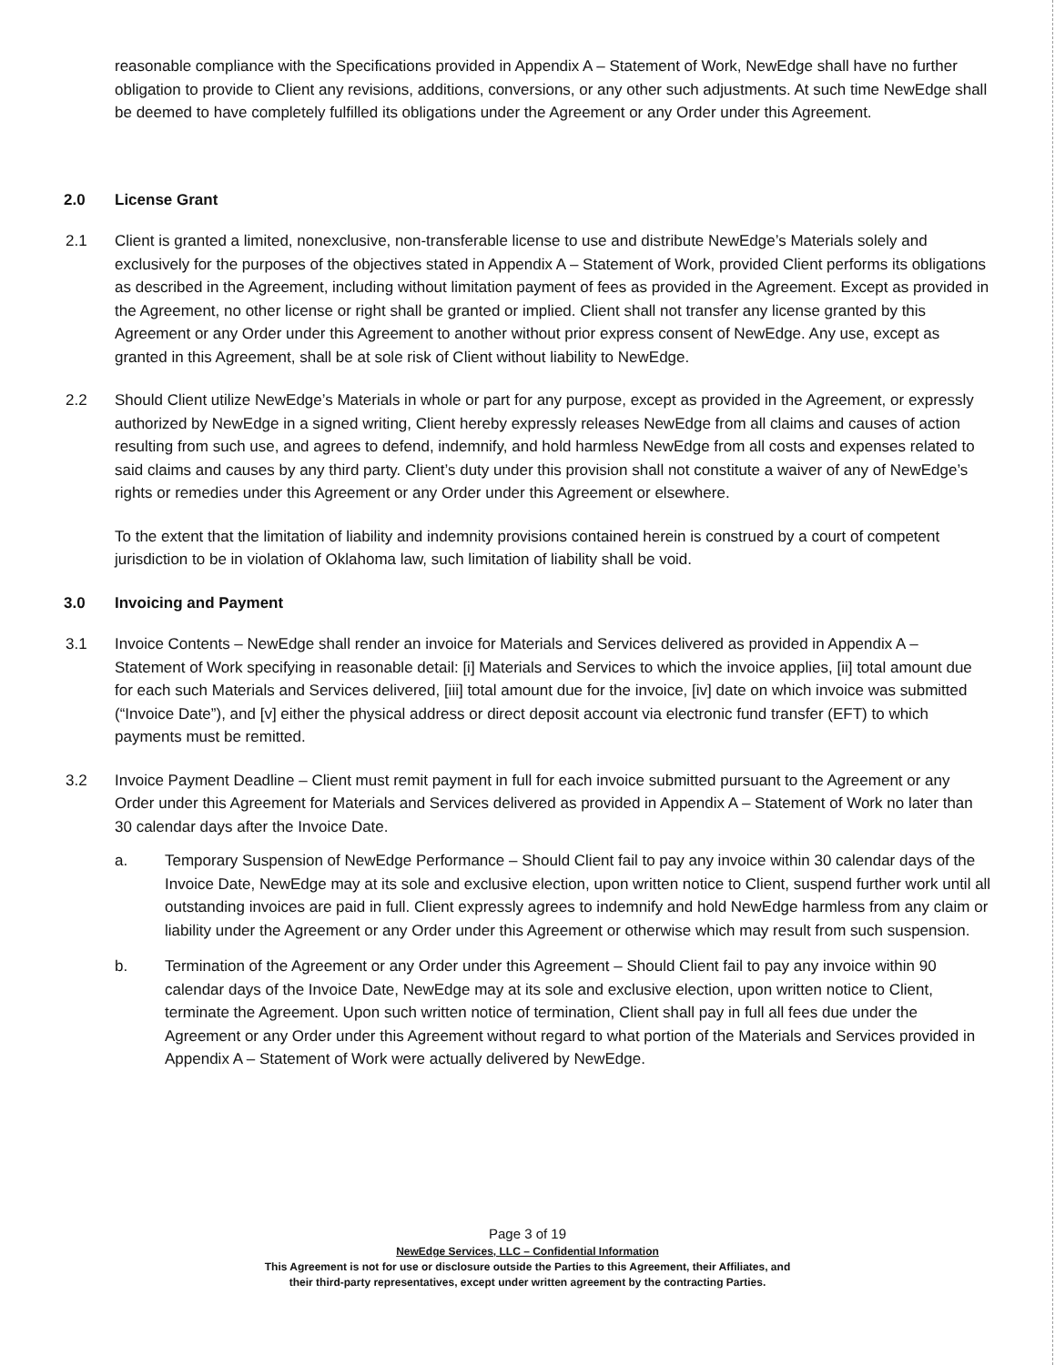reasonable compliance with the Specifications provided in Appendix A – Statement of Work, NewEdge shall have no further obligation to provide to Client any revisions, additions, conversions, or any other such adjustments. At such time NewEdge shall be deemed to have completely fulfilled its obligations under the Agreement or any Order under this Agreement.
2.0 License Grant
2.1 Client is granted a limited, nonexclusive, non-transferable license to use and distribute NewEdge’s Materials solely and exclusively for the purposes of the objectives stated in Appendix A – Statement of Work, provided Client performs its obligations as described in the Agreement, including without limitation payment of fees as provided in the Agreement. Except as provided in the Agreement, no other license or right shall be granted or implied. Client shall not transfer any license granted by this Agreement or any Order under this Agreement to another without prior express consent of NewEdge. Any use, except as granted in this Agreement, shall be at sole risk of Client without liability to NewEdge.
2.2 Should Client utilize NewEdge’s Materials in whole or part for any purpose, except as provided in the Agreement, or expressly authorized by NewEdge in a signed writing, Client hereby expressly releases NewEdge from all claims and causes of action resulting from such use, and agrees to defend, indemnify, and hold harmless NewEdge from all costs and expenses related to said claims and causes by any third party. Client’s duty under this provision shall not constitute a waiver of any of NewEdge’s rights or remedies under this Agreement or any Order under this Agreement or elsewhere.
To the extent that the limitation of liability and indemnity provisions contained herein is construed by a court of competent jurisdiction to be in violation of Oklahoma law, such limitation of liability shall be void.
3.0 Invoicing and Payment
3.1 Invoice Contents – NewEdge shall render an invoice for Materials and Services delivered as provided in Appendix A – Statement of Work specifying in reasonable detail: [i] Materials and Services to which the invoice applies, [ii] total amount due for each such Materials and Services delivered, [iii] total amount due for the invoice, [iv] date on which invoice was submitted (“Invoice Date”), and [v] either the physical address or direct deposit account via electronic fund transfer (EFT) to which payments must be remitted.
3.2 Invoice Payment Deadline – Client must remit payment in full for each invoice submitted pursuant to the Agreement or any Order under this Agreement for Materials and Services delivered as provided in Appendix A – Statement of Work no later than 30 calendar days after the Invoice Date.
a. Temporary Suspension of NewEdge Performance – Should Client fail to pay any invoice within 30 calendar days of the Invoice Date, NewEdge may at its sole and exclusive election, upon written notice to Client, suspend further work until all outstanding invoices are paid in full. Client expressly agrees to indemnify and hold NewEdge harmless from any claim or liability under the Agreement or any Order under this Agreement or otherwise which may result from such suspension.
b. Termination of the Agreement or any Order under this Agreement – Should Client fail to pay any invoice within 90 calendar days of the Invoice Date, NewEdge may at its sole and exclusive election, upon written notice to Client, terminate the Agreement. Upon such written notice of termination, Client shall pay in full all fees due under the Agreement or any Order under this Agreement without regard to what portion of the Materials and Services provided in Appendix A – Statement of Work were actually delivered by NewEdge.
Page 3 of 19
NewEdge Services, LLC – Confidential Information
This Agreement is not for use or disclosure outside the Parties to this Agreement, their Affiliates, and
their third-party representatives, except under written agreement by the contracting Parties.